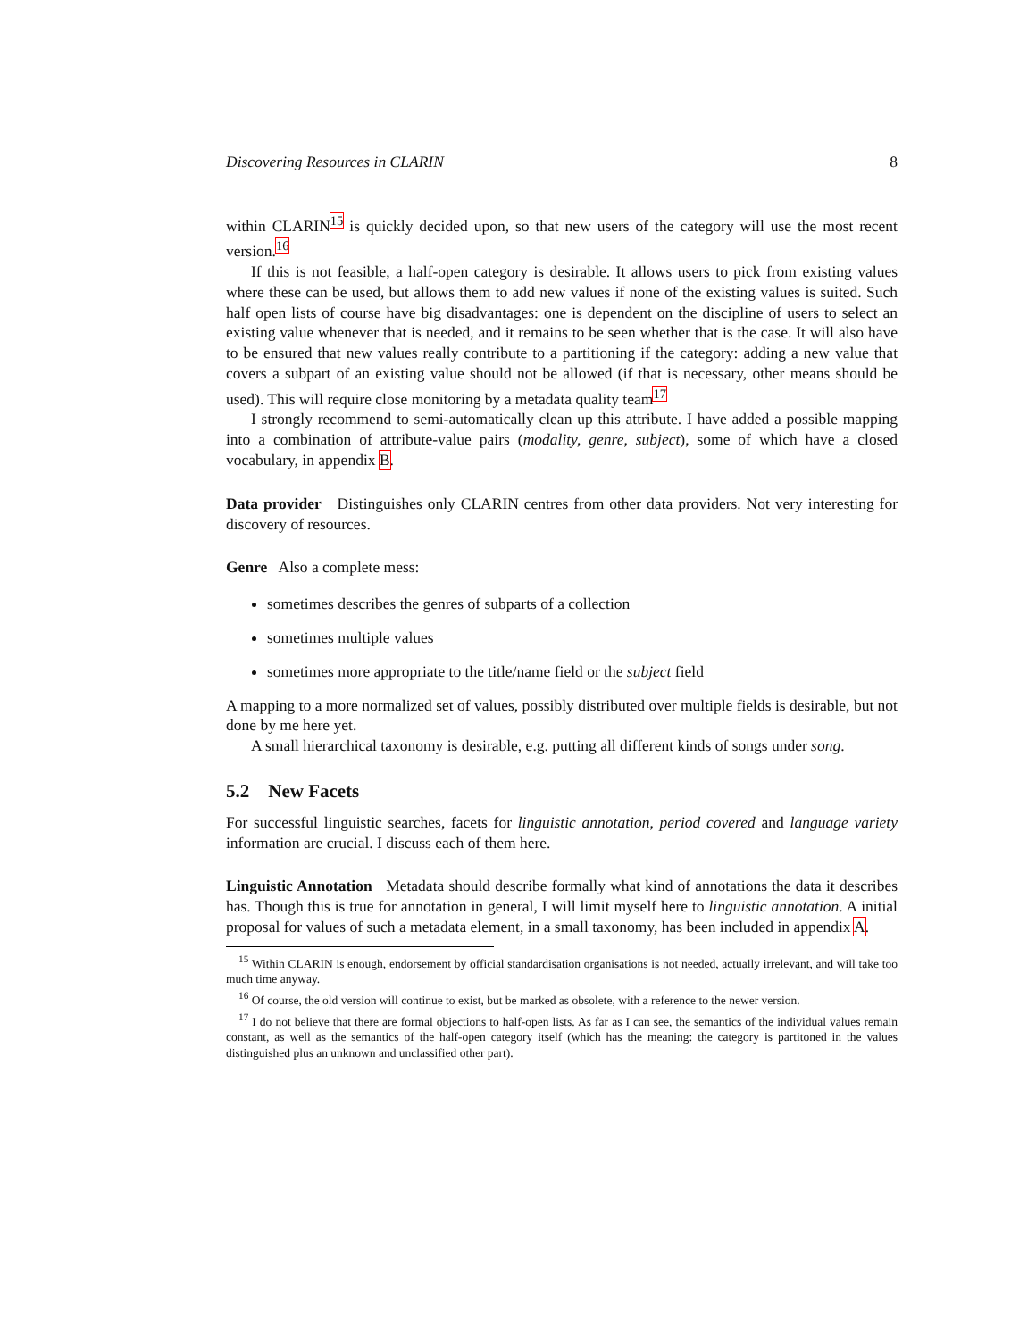Discovering Resources in CLARIN 8
within CLARIN<sup>15</sup> is quickly decided upon, so that new users of the category will use the most recent version.<sup>16</sup>
If this is not feasible, a half-open category is desirable. It allows users to pick from existing values where these can be used, but allows them to add new values if none of the existing values is suited. Such half open lists of course have big disadvantages: one is dependent on the discipline of users to select an existing value whenever that is needed, and it remains to be seen whether that is the case. It will also have to be ensured that new values really contribute to a partitioning if the category: adding a new value that covers a subpart of an existing value should not be allowed (if that is necessary, other means should be used). This will require close monitoring by a metadata quality team<sup>17</sup>
I strongly recommend to semi-automatically clean up this attribute. I have added a possible mapping into a combination of attribute-value pairs (modality, genre, subject), some of which have a closed vocabulary, in appendix B.
Data provider Distinguishes only CLARIN centres from other data providers. Not very interesting for discovery of resources.
Genre Also a complete mess:
sometimes describes the genres of subparts of a collection
sometimes multiple values
sometimes more appropriate to the title/name field or the subject field
A mapping to a more normalized set of values, possibly distributed over multiple fields is desirable, but not done by me here yet.
A small hierarchical taxonomy is desirable, e.g. putting all different kinds of songs under song.
5.2 New Facets
For successful linguistic searches, facets for linguistic annotation, period covered and language variety information are crucial. I discuss each of them here.
Linguistic Annotation Metadata should describe formally what kind of annotations the data it describes has. Though this is true for annotation in general, I will limit myself here to linguistic annotation. A initial proposal for values of such a metadata element, in a small taxonomy, has been included in appendix A.
<sup>15</sup> Within CLARIN is enough, endorsement by official standardisation organisations is not needed, actually irrelevant, and will take too much time anyway.
<sup>16</sup> Of course, the old version will continue to exist, but be marked as obsolete, with a reference to the newer version.
<sup>17</sup> I do not believe that there are formal objections to half-open lists. As far as I can see, the semantics of the individual values remain constant, as well as the semantics of the half-open category itself (which has the meaning: the category is partitoned in the values distinguished plus an unknown and unclassified other part).